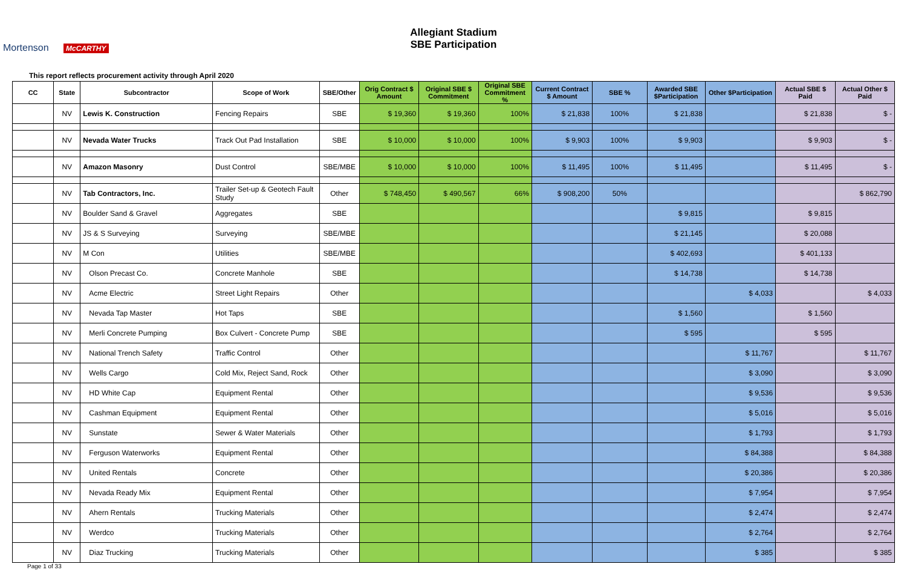Mortenson McCARTHY
Allegiant Stadium
SBE Participation
This report reflects procurement activity through April 2020
| CC | State | Subcontractor | Scope of Work | SBE/Other | Orig Contract $ Amount | Original SBE $ Commitment | Original SBE Commitment % | Current Contract $ Amount | SBE % | Awarded SBE $Participation | Other $Participation | Actual SBE $ Paid | Actual Other $ Paid |
| --- | --- | --- | --- | --- | --- | --- | --- | --- | --- | --- | --- | --- | --- |
| | NV | Lewis K. Construction | Fencing Repairs | SBE | $ 19,360 | $ 19,360 | 100% | $ 21,838 | 100% | $ 21,838 | | $ 21,838 | $ - |
| | NV | Nevada Water Trucks | Track Out Pad Installation | SBE | $ 10,000 | $ 10,000 | 100% | $ 9,903 | 100% | $ 9,903 | | $ 9,903 | $ - |
| | NV | Amazon Masonry | Dust Control | SBE/MBE | $ 10,000 | $ 10,000 | 100% | $ 11,495 | 100% | $ 11,495 | | $ 11,495 | $ - |
| | NV | Tab Contractors, Inc. | Trailer Set-up & Geotech Fault Study | Other | $ 748,450 | $ 490,567 | 66% | $ 908,200 | 50% | | | | $ 862,790 |
| | NV | Boulder Sand & Gravel | Aggregates | SBE | | | | | | $ 9,815 | | $ 9,815 | |
| | NV | JS & S Surveying | Surveying | SBE/MBE | | | | | | $ 21,145 | | $ 20,088 | |
| | NV | M Con | Utilities | SBE/MBE | | | | | | $ 402,693 | | $ 401,133 | |
| | NV | Olson Precast Co. | Concrete Manhole | SBE | | | | | | $ 14,738 | | $ 14,738 | |
| | NV | Acme Electric | Street Light Repairs | Other | | | | | | | $ 4,033 | | $ 4,033 |
| | NV | Nevada Tap Master | Hot Taps | SBE | | | | | | $ 1,560 | | $ 1,560 | |
| | NV | Merli Concrete Pumping | Box Culvert - Concrete Pump | SBE | | | | | | $ 595 | | $ 595 | |
| | NV | National Trench Safety | Traffic Control | Other | | | | | | | $ 11,767 | | $ 11,767 |
| | NV | Wells Cargo | Cold Mix, Reject Sand, Rock | Other | | | | | | | $ 3,090 | | $ 3,090 |
| | NV | HD White Cap | Equipment Rental | Other | | | | | | | $ 9,536 | | $ 9,536 |
| | NV | Cashman Equipment | Equipment Rental | Other | | | | | | | $ 5,016 | | $ 5,016 |
| | NV | Sunstate | Sewer & Water Materials | Other | | | | | | | $ 1,793 | | $ 1,793 |
| | NV | Ferguson Waterworks | Equipment Rental | Other | | | | | | | $ 84,388 | | $ 84,388 |
| | NV | United Rentals | Concrete | Other | | | | | | | $ 20,386 | | $ 20,386 |
| | NV | Nevada Ready Mix | Equipment Rental | Other | | | | | | | $ 7,954 | | $ 7,954 |
| | NV | Ahern Rentals | Trucking Materials | Other | | | | | | | $ 2,474 | | $ 2,474 |
| | NV | Werdco | Trucking Materials | Other | | | | | | | $ 2,764 | | $ 2,764 |
| | NV | Diaz Trucking | Trucking Materials | Other | | | | | | | $ 385 | | $ 385 |
Page 1 of 33